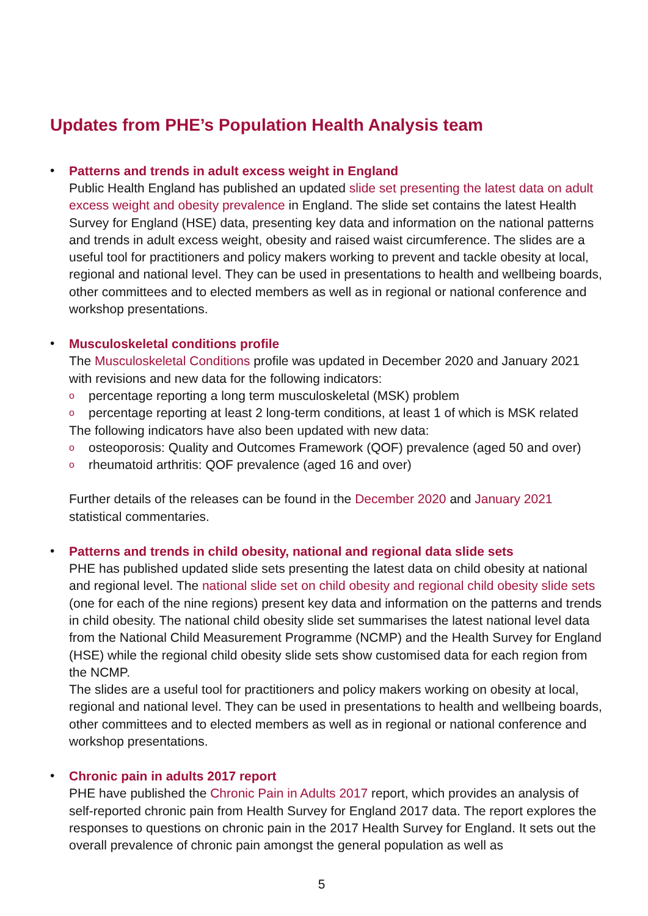Updates from PHE’s Population Health Analysis team
•
Patterns and trends in adult excess weight in England
Public Health England has published an updated slide set presenting the latest data on adult excess weight and obesity prevalence in England. The slide set contains the latest Health Survey for England (HSE) data, presenting key data and information on the national patterns and trends in adult excess weight, obesity and raised waist circumference. The slides are a useful tool for practitioners and policy makers working to prevent and tackle obesity at local, regional and national level. They can be used in presentations to health and wellbeing boards, other committees and to elected members as well as in regional or national conference and workshop presentations.
•
Musculoskeletal conditions profile
The Musculoskeletal Conditions profile was updated in December 2020 and January 2021 with revisions and new data for the following indicators:
o percentage reporting a long term musculoskeletal (MSK) problem
o percentage reporting at least 2 long-term conditions, at least 1 of which is MSK related
The following indicators have also been updated with new data:
o osteoporosis: Quality and Outcomes Framework (QOF) prevalence (aged 50 and over)
o rheumatoid arthritis: QOF prevalence (aged 16 and over)
Further details of the releases can be found in the December 2020 and January 2021 statistical commentaries.
•
Patterns and trends in child obesity, national and regional data slide sets
PHE has published updated slide sets presenting the latest data on child obesity at national and regional level. The national slide set on child obesity and regional child obesity slide sets (one for each of the nine regions) present key data and information on the patterns and trends in child obesity. The national child obesity slide set summarises the latest national level data from the National Child Measurement Programme (NCMP) and the Health Survey for England (HSE) while the regional child obesity slide sets show customised data for each region from the NCMP.
The slides are a useful tool for practitioners and policy makers working on obesity at local, regional and national level. They can be used in presentations to health and wellbeing boards, other committees and to elected members as well as in regional or national conference and workshop presentations.
•
Chronic pain in adults 2017 report
PHE have published the Chronic Pain in Adults 2017 report, which provides an analysis of self-reported chronic pain from Health Survey for England 2017 data. The report explores the responses to questions on chronic pain in the 2017 Health Survey for England. It sets out the overall prevalence of chronic pain amongst the general population as well as
5